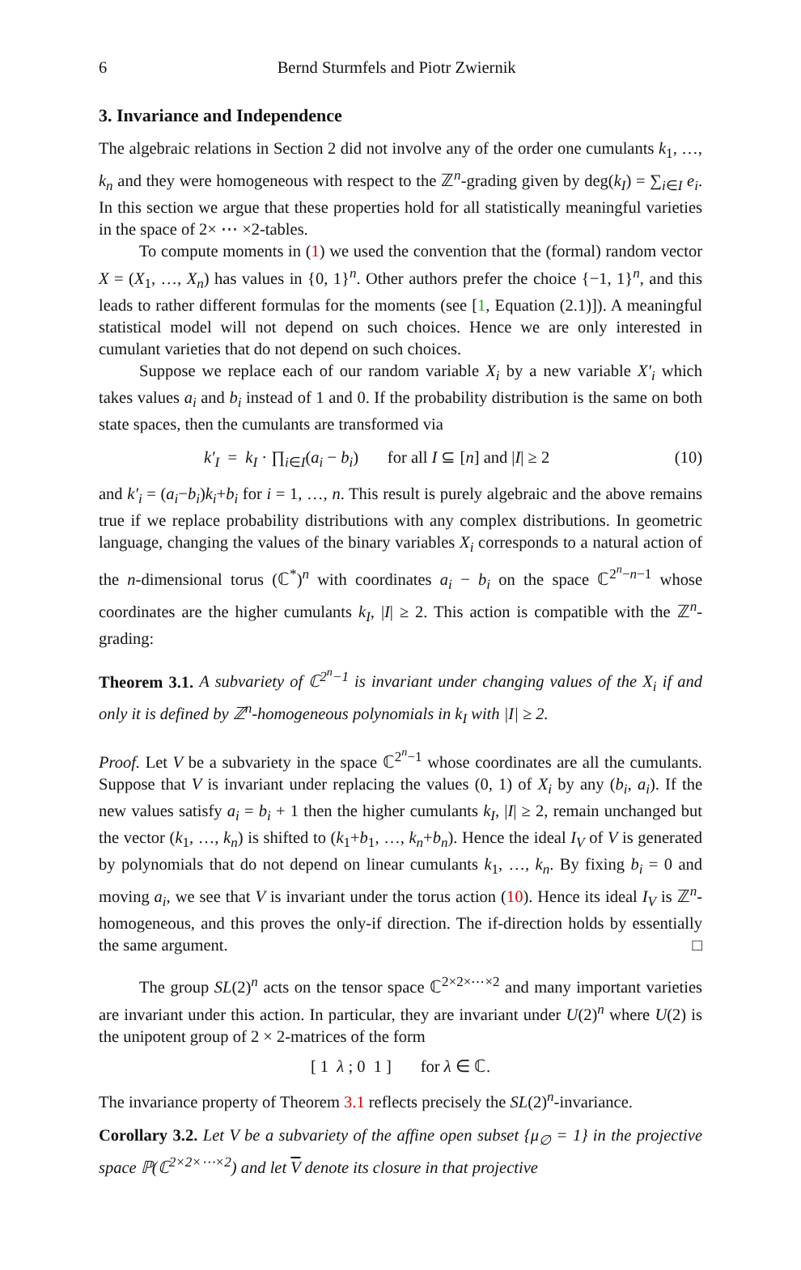6 Bernd Sturmfels and Piotr Zwiernik
3. Invariance and Independence
The algebraic relations in Section 2 did not involve any of the order one cumulants k<sub>1</sub>, …, k<sub>n</sub> and they were homogeneous with respect to the ℤ<sup>n</sup>-grading given by deg(k<sub>I</sub>) = ∑<sub>i∈I</sub> e<sub>i</sub>. In this section we argue that these properties hold for all statistically meaningful varieties in the space of 2× ⋯ ×2-tables.
To compute moments in (1) we used the convention that the (formal) random vector X = (X<sub>1</sub>, …, X<sub>n</sub>) has values in {0, 1}<sup>n</sup>. Other authors prefer the choice {−1, 1}<sup>n</sup>, and this leads to rather different formulas for the moments (see [1, Equation (2.1)]). A meaningful statistical model will not depend on such choices. Hence we are only interested in cumulant varieties that do not depend on such choices.
Suppose we replace each of our random variable X<sub>i</sub> by a new variable X′<sub>i</sub> which takes values a<sub>i</sub> and b<sub>i</sub> instead of 1 and 0. If the probability distribution is the same on both state spaces, then the cumulants are transformed via
k′<sub>I</sub> = k<sub>I</sub> · ∏<sub>i∈I</sub>(a<sub>i</sub> − b<sub>i</sub>) for all I ⊆ [n] and |I| ≥ 2 (10)
and k′<sub>i</sub> = (a<sub>i</sub>−b<sub>i</sub>)k<sub>i</sub>+b<sub>i</sub> for i = 1, …, n. This result is purely algebraic and the above remains true if we replace probability distributions with any complex distributions. In geometric language, changing the values of the binary variables X<sub>i</sub> corresponds to a natural action of the n-dimensional torus (ℂ<sup>*</sup>)<sup>n</sup> with coordinates a<sub>i</sub> − b<sub>i</sub> on the space ℂ<sup>2<sup>n</sup>−n−1</sup> whose coordinates are the higher cumulants k<sub>I</sub>, |I| ≥ 2. This action is compatible with the ℤ<sup>n</sup>-grading:
Theorem 3.1. A subvariety of ℂ<sup>2<sup>n</sup>−1</sup> is invariant under changing values of the X<sub>i</sub> if and only it is defined by ℤ<sup>n</sup>-homogeneous polynomials in k<sub>I</sub> with |I| ≥ 2.
Proof. Let V be a subvariety in the space ℂ<sup>2<sup>n</sup>−1</sup> whose coordinates are all the cumulants. Suppose that V is invariant under replacing the values (0, 1) of X<sub>i</sub> by any (b<sub>i</sub>, a<sub>i</sub>). If the new values satisfy a<sub>i</sub> = b<sub>i</sub> + 1 then the higher cumulants k<sub>I</sub>, |I| ≥ 2, remain unchanged but the vector (k<sub>1</sub>, …, k<sub>n</sub>) is shifted to (k<sub>1</sub>+b<sub>1</sub>, …, k<sub>n</sub>+b<sub>n</sub>). Hence the ideal I<sub>V</sub> of V is generated by polynomials that do not depend on linear cumulants k<sub>1</sub>, …, k<sub>n</sub>. By fixing b<sub>i</sub> = 0 and moving a<sub>i</sub>, we see that V is invariant under the torus action (10). Hence its ideal I<sub>V</sub> is ℤ<sup>n</sup>-homogeneous, and this proves the only-if direction. The if-direction holds by essentially the same argument. □
The group SL(2)<sup>n</sup> acts on the tensor space ℂ<sup>2×2×⋯×2</sup> and many important varieties are invariant under this action. In particular, they are invariant under U(2)<sup>n</sup> where U(2) is the unipotent group of 2 × 2-matrices of the form
[ 1 λ ; 0 1 ] for λ ∈ ℂ.
The invariance property of Theorem 3.1 reflects precisely the SL(2)<sup>n</sup>-invariance.
Corollary 3.2. Let V be a subvariety of the affine open subset {μ<sub>∅</sub> = 1} in the projective space ℙ(ℂ<sup>2×2×⋯×2</sup>) and let V denote its closure in that projective